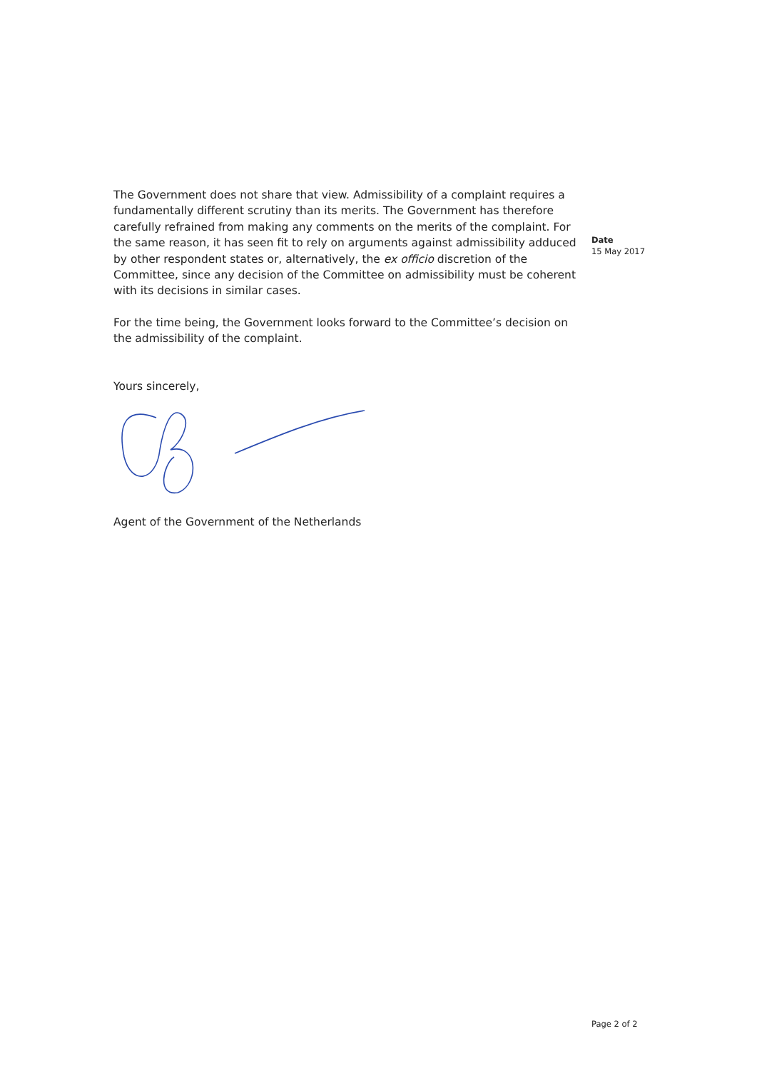The Government does not share that view. Admissibility of a complaint requires a fundamentally different scrutiny than its merits. The Government has therefore carefully refrained from making any comments on the merits of the complaint. For the same reason, it has seen fit to rely on arguments against admissibility adduced by other respondent states or, alternatively, the ex officio discretion of the Committee, since any decision of the Committee on admissibility must be coherent with its decisions in similar cases.
For the time being, the Government looks forward to the Committee’s decision on the admissibility of the complaint.
Yours sincerely,
Agent of the Government of the Netherlands
Date
15 May 2017
Page 2 of 2